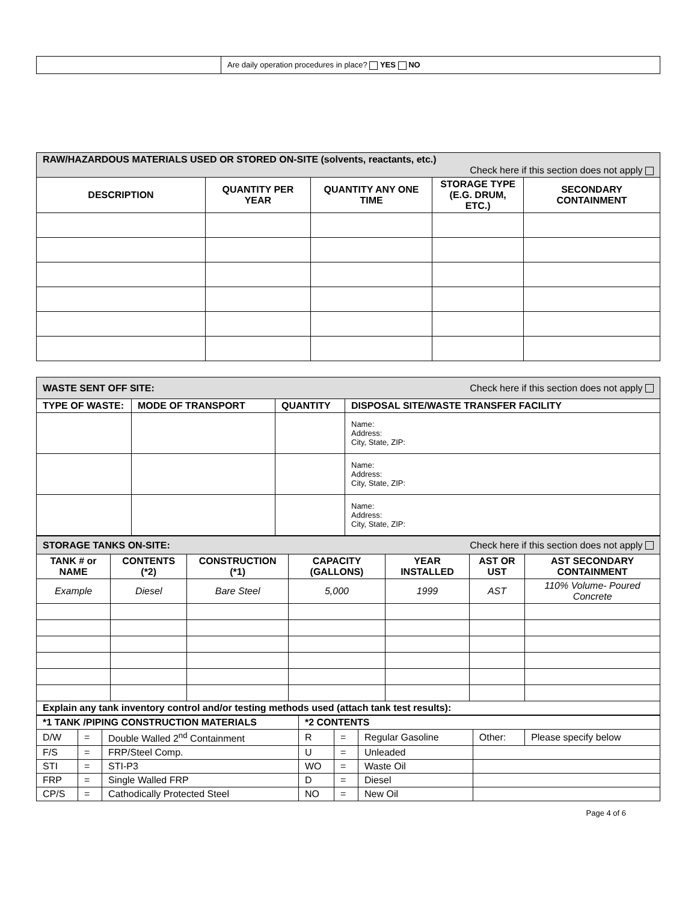| | Are daily operation procedures in place? YES NO |
| RAW/HAZARDOUS MATERIALS USED OR STORED ON-SITE (solvents, reactants, etc.) Check here if this section does not apply | | | | |
| DESCRIPTION | QUANTITY PER YEAR | QUANTITY ANY ONE TIME | STORAGE TYPE (E.G. DRUM, ETC.) | SECONDARY CONTAINMENT |
| WASTE SENT OFF SITE: Check here if this section does not apply | | | |
| TYPE OF WASTE: | MODE OF TRANSPORT | QUANTITY | DISPOSAL SITE/WASTE TRANSFER FACILITY |
| | | | Name: Address: City, State, ZIP: |
| | | | Name: Address: City, State, ZIP: |
| | | | Name: Address: City, State, ZIP: |
| STORAGE TANKS ON-SITE: Check here if this section does not apply | | | | | | |
| TANK # or NAME | CONTENTS (*2) | CONSTRUCTION (*1) | CAPACITY (GALLONS) | YEAR INSTALLED | AST OR UST | AST SECONDARY CONTAINMENT |
| Example | Diesel | Bare Steel | 5,000 | 1999 | AST | 110% Volume- Poured Concrete |
| Explain any tank inventory control and/or testing methods used (attach tank test results): | | | | | | |
| *1 TANK /PIPING CONSTRUCTION MATERIALS | | | *2 CONTENTS | | | | |
| --- | --- | --- | --- | --- | --- | --- | --- |
| D/W | = | Double Walled 2<sup>nd</sup> Containment | R | = | Regular Gasoline | Other: | Please specify below |
| F/S | = | FRP/Steel Comp. | U | = | Unleaded | | |
| STI | = | STI-P3 | WO | = | Waste Oil | | |
| FRP | = | Single Walled FRP | D | = | Diesel | | |
| CP/S | = | Cathodically Protected Steel | NO | = | New Oil | | |
Page 4 of 6